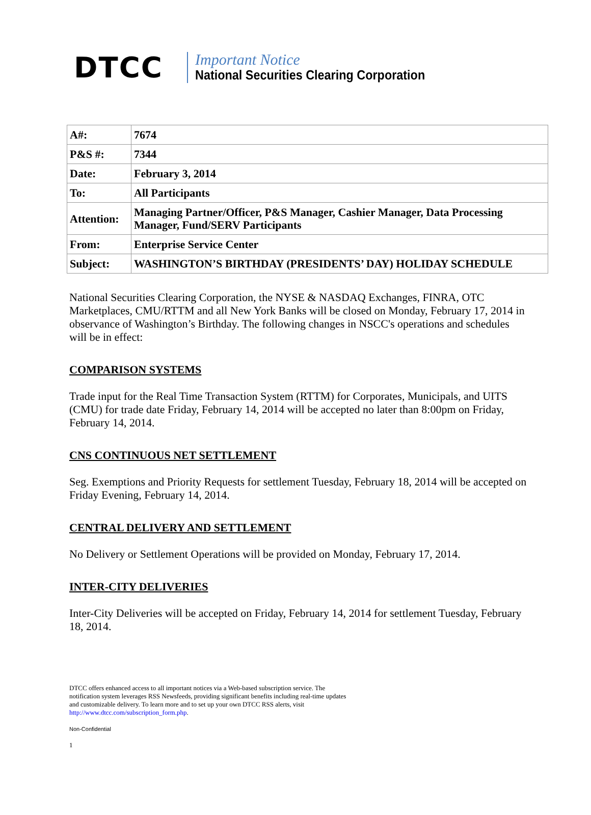DTCC
Important Notice
National Securities Clearing Corporation
| A#: | 7674 |
| P&S #: | 7344 |
| Date: | February 3, 2014 |
| To: | All Participants |
| Attention: | Managing Partner/Officer, P&S Manager, Cashier Manager, Data Processing Manager, Fund/SERV Participants |
| From: | Enterprise Service Center |
| Subject: | WASHINGTON’S BIRTHDAY (PRESIDENTS’ DAY) HOLIDAY SCHEDULE |
National Securities Clearing Corporation, the NYSE & NASDAQ Exchanges, FINRA, OTC Marketplaces, CMU/RTTM and all New York Banks will be closed on Monday, February 17, 2014 in observance of Washington’s Birthday. The following changes in NSCC's operations and schedules will be in effect:
COMPARISON SYSTEMS
Trade input for the Real Time Transaction System (RTTM) for Corporates, Municipals, and UITS (CMU) for trade date Friday, February 14, 2014 will be accepted no later than 8:00pm on Friday, February 14, 2014.
CNS CONTINUOUS NET SETTLEMENT
Seg. Exemptions and Priority Requests for settlement Tuesday, February 18, 2014 will be accepted on Friday Evening, February 14, 2014.
CENTRAL DELIVERY AND SETTLEMENT
No Delivery or Settlement Operations will be provided on Monday, February 17, 2014.
INTER-CITY DELIVERIES
Inter-City Deliveries will be accepted on Friday, February 14, 2014 for settlement Tuesday, February 18, 2014.
DTCC offers enhanced access to all important notices via a Web-based subscription service. The notification system leverages RSS Newsfeeds, providing significant benefits including real-time updates and customizable delivery. To learn more and to set up your own DTCC RSS alerts, visit http://www.dtcc.com/subscription_form.php.
Non-Confidential
1